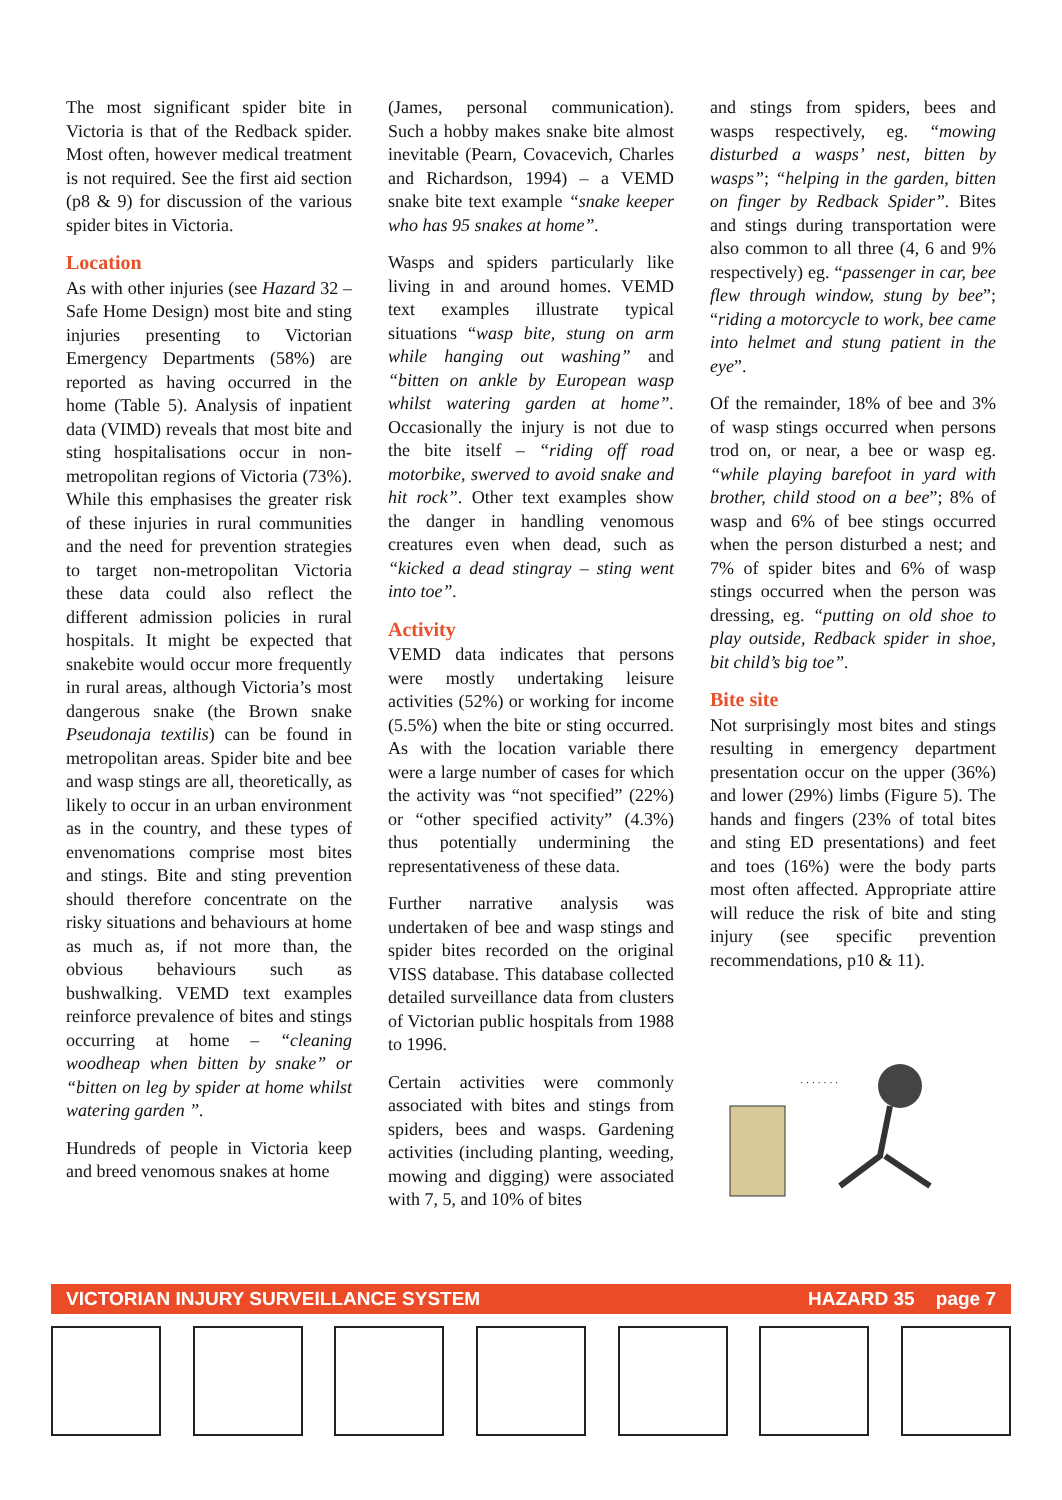The most significant spider bite in Victoria is that of the Redback spider. Most often, however medical treatment is not required. See the first aid section (p8 & 9) for discussion of the various spider bites in Victoria.
Location
As with other injuries (see Hazard 32 – Safe Home Design) most bite and sting injuries presenting to Victorian Emergency Departments (58%) are reported as having occurred in the home (Table 5). Analysis of inpatient data (VIMD) reveals that most bite and sting hospitalisations occur in non-metropolitan regions of Victoria (73%). While this emphasises the greater risk of these injuries in rural communities and the need for prevention strategies to target non-metropolitan Victoria these data could also reflect the different admission policies in rural hospitals. It might be expected that snakebite would occur more frequently in rural areas, although Victoria’s most dangerous snake (the Brown snake Pseudonaja textilis) can be found in metropolitan areas. Spider bite and bee and wasp stings are all, theoretically, as likely to occur in an urban environment as in the country, and these types of envenomations comprise most bites and stings. Bite and sting prevention should therefore concentrate on the risky situations and behaviours at home as much as, if not more than, the obvious behaviours such as bushwalking. VEMD text examples reinforce prevalence of bites and stings occurring at home – “cleaning woodheap when bitten by snake” or “bitten on leg by spider at home whilst watering garden ”.
Hundreds of people in Victoria keep and breed venomous snakes at home
(James, personal communication). Such a hobby makes snake bite almost inevitable (Pearn, Covacevich, Charles and Richardson, 1994) – a VEMD snake bite text example “snake keeper who has 95 snakes at home”.
Wasps and spiders particularly like living in and around homes. VEMD text examples illustrate typical situations “wasp bite, stung on arm while hanging out washing” and “bitten on ankle by European wasp whilst watering garden at home”. Occasionally the injury is not due to the bite itself – “riding off road motorbike, swerved to avoid snake and hit rock”. Other text examples show the danger in handling venomous creatures even when dead, such as “kicked a dead stingray – sting went into toe”.
Activity
VEMD data indicates that persons were mostly undertaking leisure activities (52%) or working for income (5.5%) when the bite or sting occurred. As with the location variable there were a large number of cases for which the activity was “not specified” (22%) or “other specified activity” (4.3%) thus potentially undermining the representativeness of these data.
Further narrative analysis was undertaken of bee and wasp stings and spider bites recorded on the original VISS database. This database collected detailed surveillance data from clusters of Victorian public hospitals from 1988 to 1996.
Certain activities were commonly associated with bites and stings from spiders, bees and wasps. Gardening activities (including planting, weeding, mowing and digging) were associated with 7, 5, and 10% of bites
and stings from spiders, bees and wasps respectively, eg. “mowing disturbed a wasps’ nest, bitten by wasps”; “helping in the garden, bitten on finger by Redback Spider”. Bites and stings during transportation were also common to all three (4, 6 and 9% respectively) eg. “passenger in car, bee flew through window, stung by bee”; “riding a motorcycle to work, bee came into helmet and stung patient in the eye”.
Of the remainder, 18% of bee and 3% of wasp stings occurred when persons trod on, or near, a bee or wasp eg. “while playing barefoot in yard with brother, child stood on a bee”; 8% of wasp and 6% of bee stings occurred when the person disturbed a nest; and 7% of spider bites and 6% of wasp stings occurred when the person was dressing, eg. “putting on old shoe to play outside, Redback spider in shoe, bit child’s big toe”.
Bite site
Not surprisingly most bites and stings resulting in emergency department presentation occur on the upper (36%) and lower (29%) limbs (Figure 5). The hands and fingers (23% of total bites and sting ED presentations) and feet and toes (16%) were the body parts most often affected. Appropriate attire will reduce the risk of bite and sting injury (see specific prevention recommendations, p10 & 11).
· · · · · · ·
VICTORIAN INJURY SURVEILLANCE SYSTEM HAZARD 35 page 7